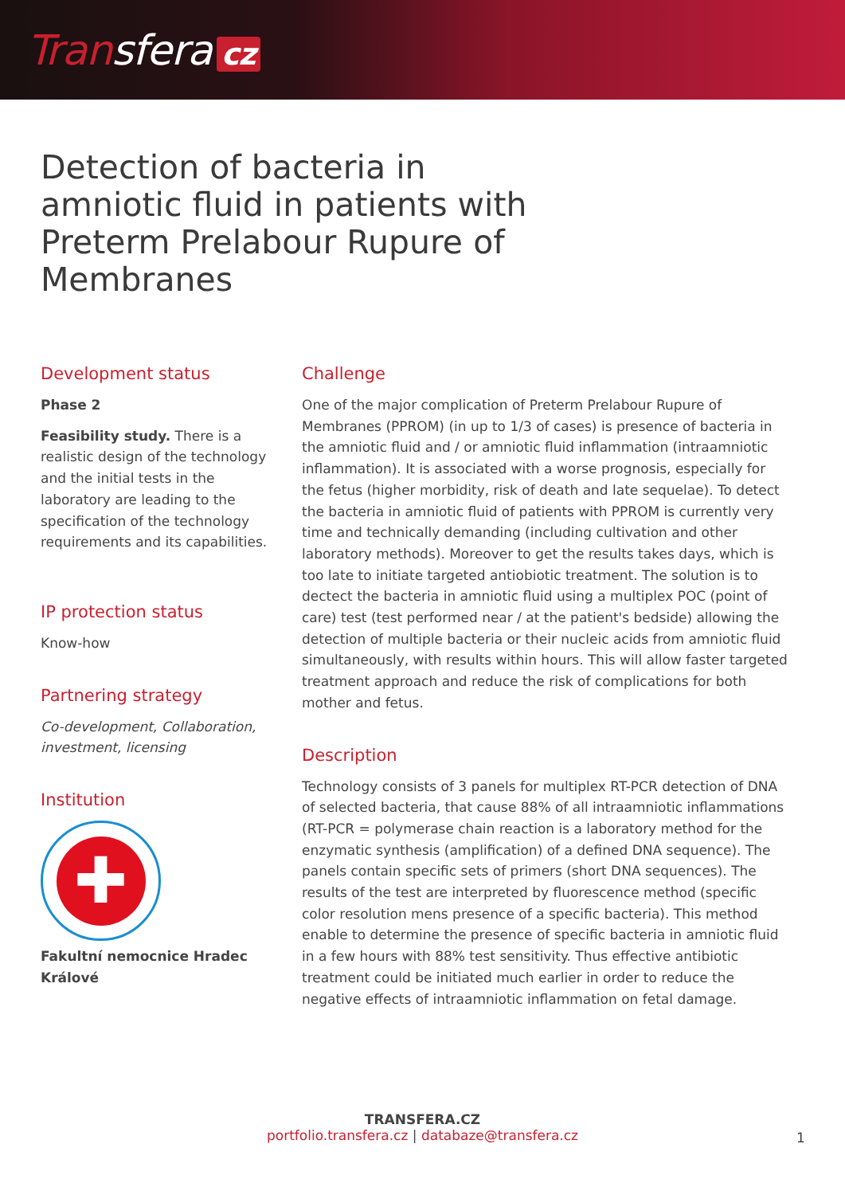Transfera cz
Detection of bacteria in amniotic fluid in patients with Preterm Prelabour Rupure of Membranes
Development status
Phase 2
Feasibility study. There is a realistic design of the technology and the initial tests in the laboratory are leading to the specification of the technology requirements and its capabilities.
IP protection status
Know-how
Partnering strategy
Co-development, Collaboration, investment, licensing
Institution
✚
Fakultní nemocnice Hradec Králové
Challenge
One of the major complication of Preterm Prelabour Rupure of Membranes (PPROM) (in up to 1/3 of cases) is presence of bacteria in the amniotic fluid and / or amniotic fluid inflammation (intraamniotic inflammation). It is associated with a worse prognosis, especially for the fetus (higher morbidity, risk of death and late sequelae). To detect the bacteria in amniotic fluid of patients with PPROM is currently very time and technically demanding (including cultivation and other laboratory methods). Moreover to get the results takes days, which is too late to initiate targeted antiobiotic treatment. The solution is to dectect the bacteria in amniotic fluid using a multiplex POC (point of care) test (test performed near / at the patient's bedside) allowing the detection of multiple bacteria or their nucleic acids from amniotic fluid simultaneously, with results within hours. This will allow faster targeted treatment approach and reduce the risk of complications for both mother and fetus.
Description
Technology consists of 3 panels for multiplex RT-PCR detection of DNA of selected bacteria, that cause 88% of all intraamniotic inflammations (RT-PCR = polymerase chain reaction is a laboratory method for the enzymatic synthesis (amplification) of a defined DNA sequence). The panels contain specific sets of primers (short DNA sequences). The results of the test are interpreted by fluorescence method (specific color resolution mens presence of a specific bacteria). This method enable to determine the presence of specific bacteria in amniotic fluid in a few hours with 88% test sensitivity. Thus effective antibiotic treatment could be initiated much earlier in order to reduce the negative effects of intraamniotic inflammation on fetal damage.
TRANSFERA.CZ
portfolio.transfera.cz | databaze@transfera.cz
1